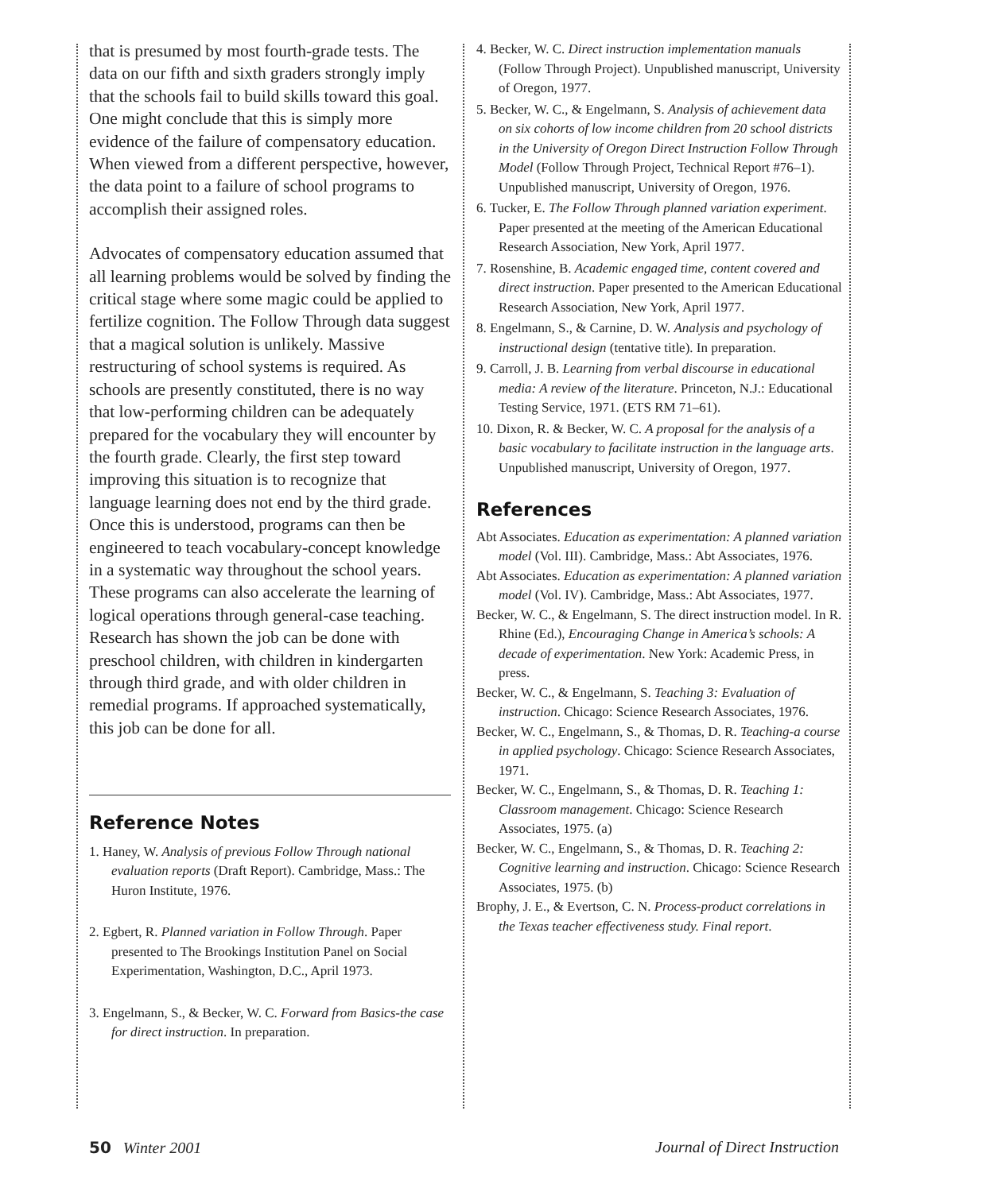that is presumed by most fourth-grade tests. The data on our fifth and sixth graders strongly imply that the schools fail to build skills toward this goal. One might conclude that this is simply more evidence of the failure of compensatory education. When viewed from a different perspective, however, the data point to a failure of school programs to accomplish their assigned roles.
Advocates of compensatory education assumed that all learning problems would be solved by finding the critical stage where some magic could be applied to fertilize cognition. The Follow Through data suggest that a magical solution is unlikely. Massive restructuring of school systems is required. As schools are presently constituted, there is no way that low-performing children can be adequately prepared for the vocabulary they will encounter by the fourth grade. Clearly, the first step toward improving this situation is to recognize that language learning does not end by the third grade. Once this is understood, programs can then be engineered to teach vocabulary-concept knowledge in a systematic way throughout the school years. These programs can also accelerate the learning of logical operations through general-case teaching. Research has shown the job can be done with preschool children, with children in kindergarten through third grade, and with older children in remedial programs. If approached systematically, this job can be done for all.
Reference Notes
1. Haney, W. Analysis of previous Follow Through national evaluation reports (Draft Report). Cambridge, Mass.: The Huron Institute, 1976.
2. Egbert, R. Planned variation in Follow Through. Paper presented to The Brookings Institution Panel on Social Experimentation, Washington, D.C., April 1973.
3. Engelmann, S., & Becker, W. C. Forward from Basics-the case for direct instruction. In preparation.
4. Becker, W. C. Direct instruction implementation manuals (Follow Through Project). Unpublished manuscript, University of Oregon, 1977.
5. Becker, W. C., & Engelmann, S. Analysis of achievement data on six cohorts of low income children from 20 school districts in the University of Oregon Direct Instruction Follow Through Model (Follow Through Project, Technical Report #76–1). Unpublished manuscript, University of Oregon, 1976.
6. Tucker, E. The Follow Through planned variation experiment. Paper presented at the meeting of the American Educational Research Association, New York, April 1977.
7. Rosenshine, B. Academic engaged time, content covered and direct instruction. Paper presented to the American Educational Research Association, New York, April 1977.
8. Engelmann, S., & Carnine, D. W. Analysis and psychology of instructional design (tentative title). In preparation.
9. Carroll, J. B. Learning from verbal discourse in educational media: A review of the literature. Princeton, N.J.: Educational Testing Service, 1971. (ETS RM 71–61).
10. Dixon, R. & Becker, W. C. A proposal for the analysis of a basic vocabulary to facilitate instruction in the language arts. Unpublished manuscript, University of Oregon, 1977.
References
Abt Associates. Education as experimentation: A planned variation model (Vol. III). Cambridge, Mass.: Abt Associates, 1976.
Abt Associates. Education as experimentation: A planned variation model (Vol. IV). Cambridge, Mass.: Abt Associates, 1977.
Becker, W. C., & Engelmann, S. The direct instruction model. In R. Rhine (Ed.), Encouraging Change in America’s schools: A decade of experimentation. New York: Academic Press, in press.
Becker, W. C., & Engelmann, S. Teaching 3: Evaluation of instruction. Chicago: Science Research Associates, 1976.
Becker, W. C., Engelmann, S., & Thomas, D. R. Teaching-a course in applied psychology. Chicago: Science Research Associates, 1971.
Becker, W. C., Engelmann, S., & Thomas, D. R. Teaching 1: Classroom management. Chicago: Science Research Associates, 1975. (a)
Becker, W. C., Engelmann, S., & Thomas, D. R. Teaching 2: Cognitive learning and instruction. Chicago: Science Research Associates, 1975. (b)
Brophy, J. E., & Evertson, C. N. Process-product correlations in the Texas teacher effectiveness study. Final report.
50 Winter 2001 Journal of Direct Instruction